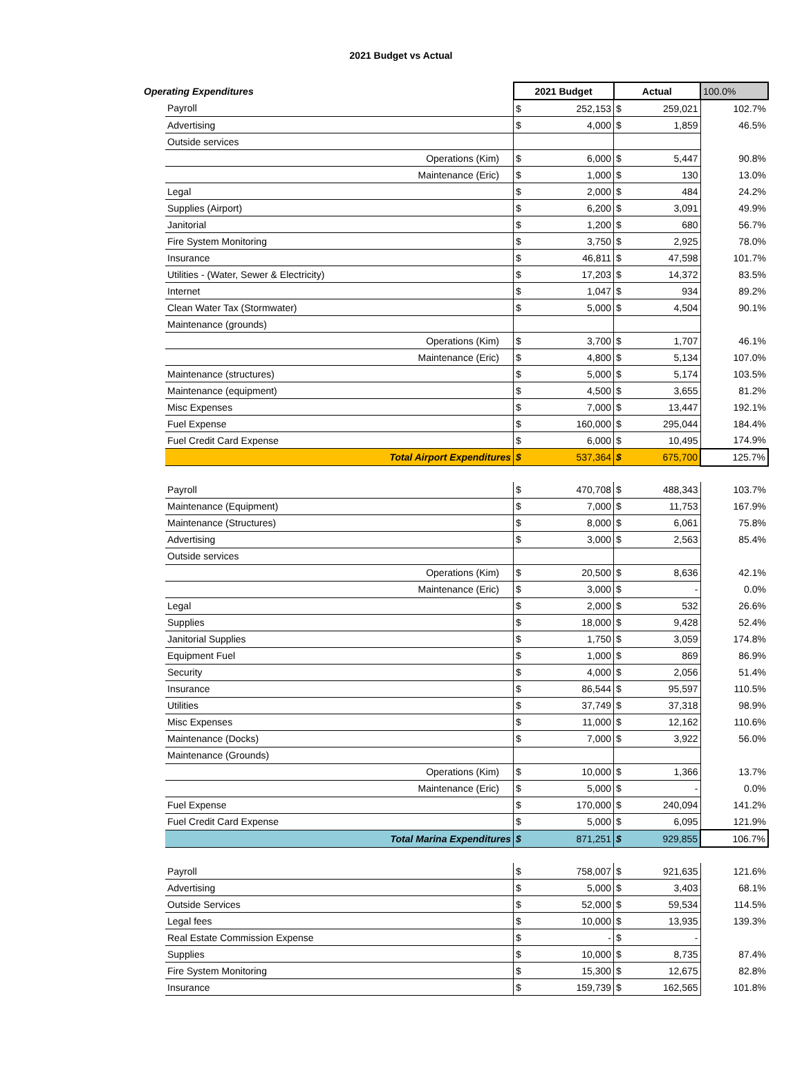2021 Budget vs Actual
| Operating Expenditures | | 2021 Budget | | Actual | | 100.0% |
| | Payroll | $ | 252,153 | $ | 259,021 | 102.7% |
| | Advertising | $ | 4,000 | $ | 1,859 | 46.5% |
| | Outside services | | | | | |
| | Operations (Kim) | $ | 6,000 | $ | 5,447 | 90.8% |
| | Maintenance (Eric) | $ | 1,000 | $ | 130 | 13.0% |
| | Legal | $ | 2,000 | $ | 484 | 24.2% |
| | Supplies (Airport) | $ | 6,200 | $ | 3,091 | 49.9% |
| | Janitorial | $ | 1,200 | $ | 680 | 56.7% |
| | Fire System Monitoring | $ | 3,750 | $ | 2,925 | 78.0% |
| | Insurance | $ | 46,811 | $ | 47,598 | 101.7% |
| | Utilities - (Water, Sewer & Electricity) | $ | 17,203 | $ | 14,372 | 83.5% |
| | Internet | $ | 1,047 | $ | 934 | 89.2% |
| | Clean Water Tax (Stormwater) | $ | 5,000 | $ | 4,504 | 90.1% |
| | Maintenance (grounds) | | | | | |
| | Operations (Kim) | $ | 3,700 | $ | 1,707 | 46.1% |
| | Maintenance (Eric) | $ | 4,800 | $ | 5,134 | 107.0% |
| | Maintenance (structures) | $ | 5,000 | $ | 5,174 | 103.5% |
| | Maintenance (equipment) | $ | 4,500 | $ | 3,655 | 81.2% |
| | Misc Expenses | $ | 7,000 | $ | 13,447 | 192.1% |
| | Fuel Expense | $ | 160,000 | $ | 295,044 | 184.4% |
| | Fuel Credit Card Expense | $ | 6,000 | $ | 10,495 | 174.9% |
| | Total Airport Expenditures | $ | 537,364 | $ | 675,700 | 125.7% |
| | Payroll | $ | 470,708 | $ | 488,343 | 103.7% |
| | Maintenance (Equipment) | $ | 7,000 | $ | 11,753 | 167.9% |
| | Maintenance (Structures) | $ | 8,000 | $ | 6,061 | 75.8% |
| | Advertising | $ | 3,000 | $ | 2,563 | 85.4% |
| | Outside services | | | | | |
| | Operations (Kim) | $ | 20,500 | $ | 8,636 | 42.1% |
| | Maintenance (Eric) | $ | 3,000 | $ | - | 0.0% |
| | Legal | $ | 2,000 | $ | 532 | 26.6% |
| | Supplies | $ | 18,000 | $ | 9,428 | 52.4% |
| | Janitorial Supplies | $ | 1,750 | $ | 3,059 | 174.8% |
| | Equipment Fuel | $ | 1,000 | $ | 869 | 86.9% |
| | Security | $ | 4,000 | $ | 2,056 | 51.4% |
| | Insurance | $ | 86,544 | $ | 95,597 | 110.5% |
| | Utilities | $ | 37,749 | $ | 37,318 | 98.9% |
| | Misc Expenses | $ | 11,000 | $ | 12,162 | 110.6% |
| | Maintenance (Docks) | $ | 7,000 | $ | 3,922 | 56.0% |
| | Maintenance (Grounds) | | | | | |
| | Operations (Kim) | $ | 10,000 | $ | 1,366 | 13.7% |
| | Maintenance (Eric) | $ | 5,000 | $ | - | 0.0% |
| | Fuel Expense | $ | 170,000 | $ | 240,094 | 141.2% |
| | Fuel Credit Card Expense | $ | 5,000 | $ | 6,095 | 121.9% |
| | Total Marina Expenditures | $ | 871,251 | $ | 929,855 | 106.7% |
| | Payroll | $ | 758,007 | $ | 921,635 | 121.6% |
| | Advertising | $ | 5,000 | $ | 3,403 | 68.1% |
| | Outside Services | $ | 52,000 | $ | 59,534 | 114.5% |
| | Legal fees | $ | 10,000 | $ | 13,935 | 139.3% |
| | Real Estate Commission Expense | $ | - | $ | - | |
| | Supplies | $ | 10,000 | $ | 8,735 | 87.4% |
| | Fire System Monitoring | $ | 15,300 | $ | 12,675 | 82.8% |
| | Insurance | $ | 159,739 | $ | 162,565 | 101.8% |